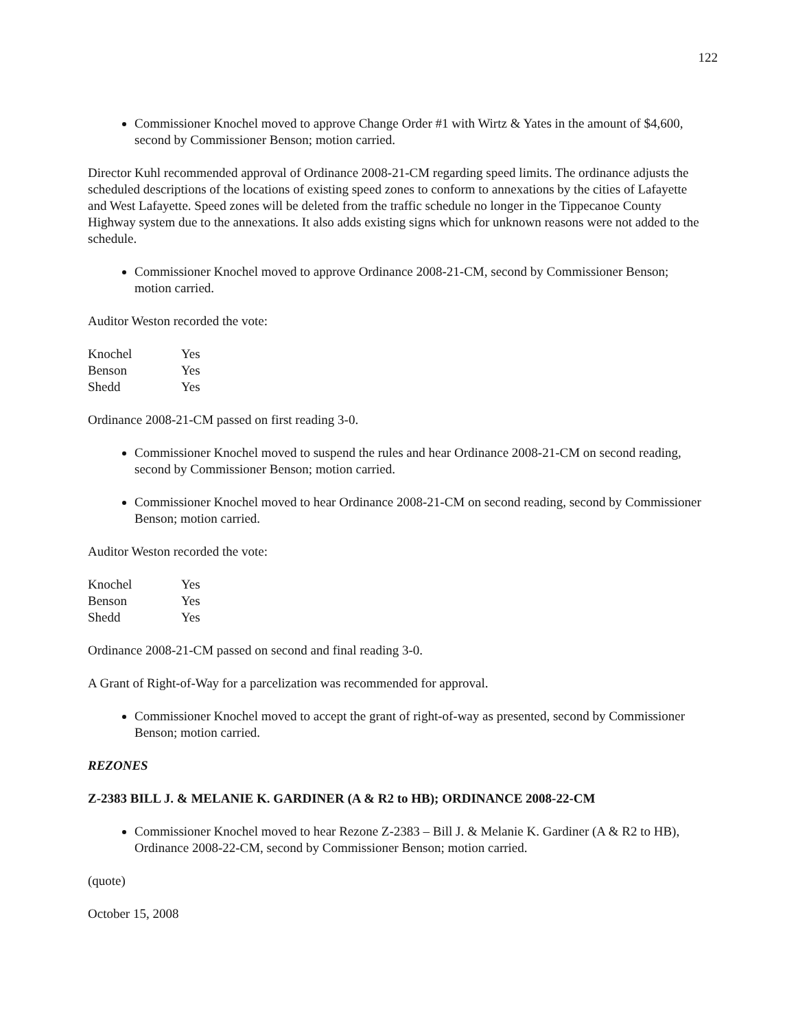122
Commissioner Knochel moved to approve Change Order #1 with Wirtz & Yates in the amount of $4,600, second by Commissioner Benson; motion carried.
Director Kuhl recommended approval of Ordinance 2008-21-CM regarding speed limits. The ordinance adjusts the scheduled descriptions of the locations of existing speed zones to conform to annexations by the cities of Lafayette and West Lafayette. Speed zones will be deleted from the traffic schedule no longer in the Tippecanoe County Highway system due to the annexations. It also adds existing signs which for unknown reasons were not added to the schedule.
Commissioner Knochel moved to approve Ordinance 2008-21-CM, second by Commissioner Benson; motion carried.
Auditor Weston recorded the vote:
| Knochel | Yes |
| Benson | Yes |
| Shedd | Yes |
Ordinance 2008-21-CM passed on first reading 3-0.
Commissioner Knochel moved to suspend the rules and hear Ordinance 2008-21-CM on second reading, second by Commissioner Benson; motion carried.
Commissioner Knochel moved to hear Ordinance 2008-21-CM on second reading, second by Commissioner Benson; motion carried.
Auditor Weston recorded the vote:
| Knochel | Yes |
| Benson | Yes |
| Shedd | Yes |
Ordinance 2008-21-CM passed on second and final reading 3-0.
A Grant of Right-of-Way for a parcelization was recommended for approval.
Commissioner Knochel moved to accept the grant of right-of-way as presented, second by Commissioner Benson; motion carried.
REZONES
Z-2383 BILL J. & MELANIE K. GARDINER (A & R2 to HB); ORDINANCE 2008-22-CM
Commissioner Knochel moved to hear Rezone Z-2383 – Bill J. & Melanie K. Gardiner (A & R2 to HB), Ordinance 2008-22-CM, second by Commissioner Benson; motion carried.
(quote)
October 15, 2008